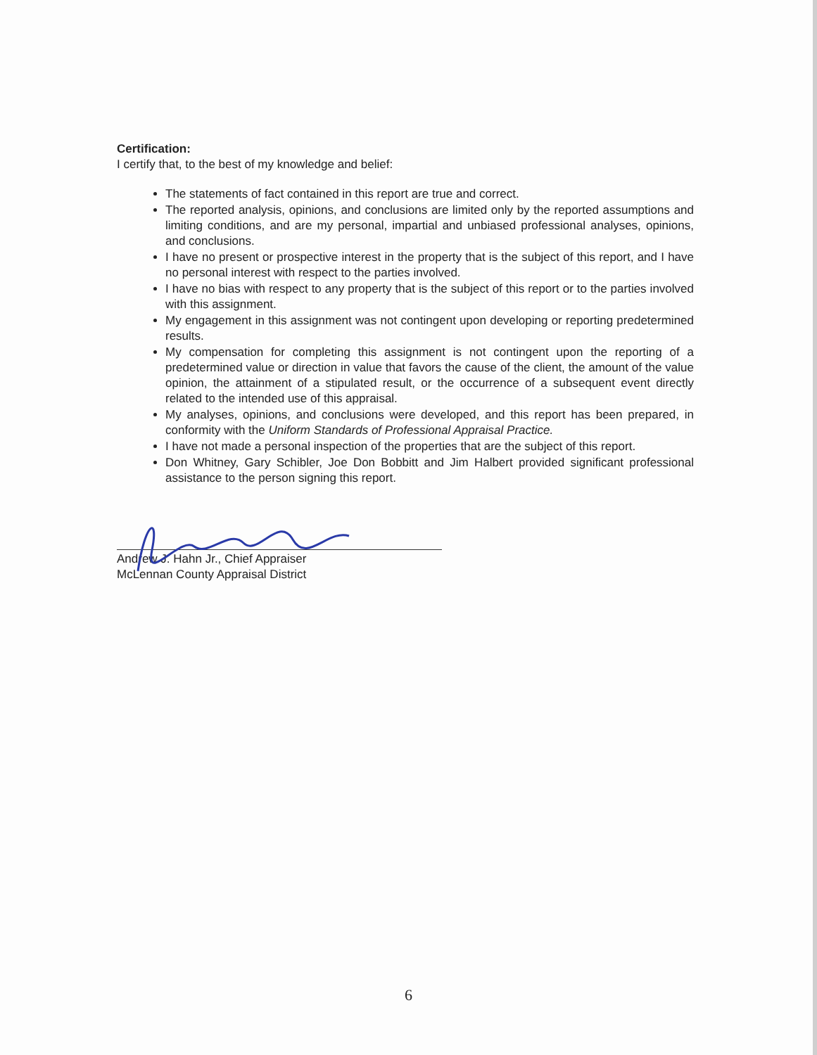Certification:
I certify that, to the best of my knowledge and belief:
The statements of fact contained in this report are true and correct.
The reported analysis, opinions, and conclusions are limited only by the reported assumptions and limiting conditions, and are my personal, impartial and unbiased professional analyses, opinions, and conclusions.
I have no present or prospective interest in the property that is the subject of this report, and I have no personal interest with respect to the parties involved.
I have no bias with respect to any property that is the subject of this report or to the parties involved with this assignment.
My engagement in this assignment was not contingent upon developing or reporting predetermined results.
My compensation for completing this assignment is not contingent upon the reporting of a predetermined value or direction in value that favors the cause of the client, the amount of the value opinion, the attainment of a stipulated result, or the occurrence of a subsequent event directly related to the intended use of this appraisal.
My analyses, opinions, and conclusions were developed, and this report has been prepared, in conformity with the Uniform Standards of Professional Appraisal Practice.
I have not made a personal inspection of the properties that are the subject of this report.
Don Whitney, Gary Schibler, Joe Don Bobbitt and Jim Halbert provided significant professional assistance to the person signing this report.
Andrew J. Hahn Jr., Chief Appraiser
McLennan County Appraisal District
6